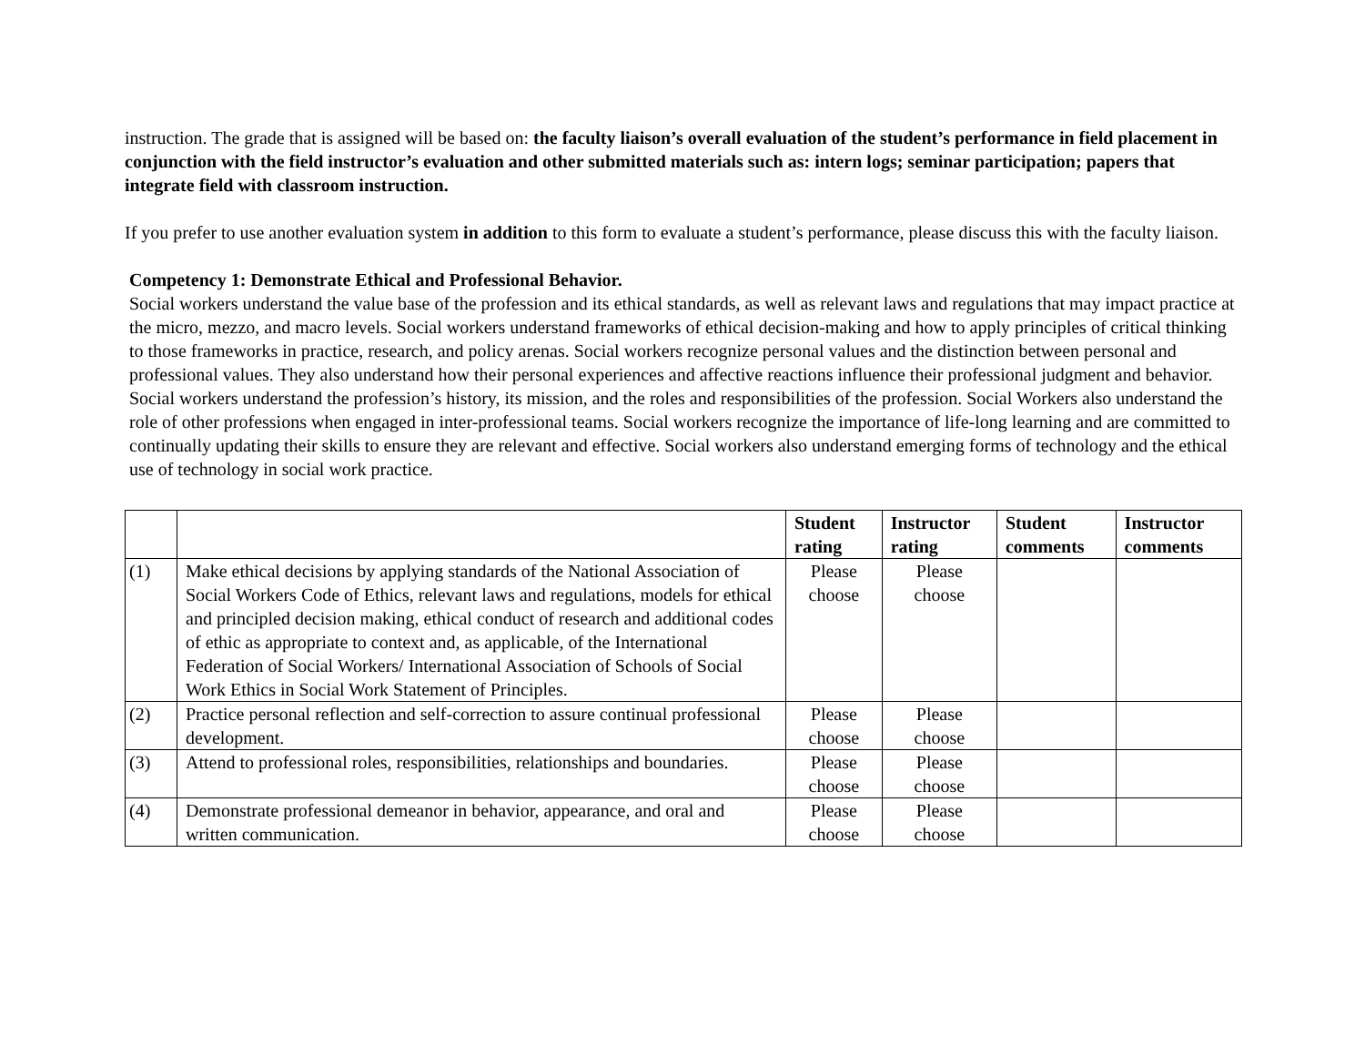instruction. The grade that is assigned will be based on: the faculty liaison’s overall evaluation of the student’s performance in field placement in conjunction with the field instructor’s evaluation and other submitted materials such as: intern logs; seminar participation; papers that integrate field with classroom instruction.
If you prefer to use another evaluation system in addition to this form to evaluate a student’s performance, please discuss this with the faculty liaison.
Competency 1: Demonstrate Ethical and Professional Behavior.
Social workers understand the value base of the profession and its ethical standards, as well as relevant laws and regulations that may impact practice at the micro, mezzo, and macro levels. Social workers understand frameworks of ethical decision-making and how to apply principles of critical thinking to those frameworks in practice, research, and policy arenas. Social workers recognize personal values and the distinction between personal and professional values. They also understand how their personal experiences and affective reactions influence their professional judgment and behavior. Social workers understand the profession’s history, its mission, and the roles and responsibilities of the profession. Social Workers also understand the role of other professions when engaged in inter-professional teams. Social workers recognize the importance of life-long learning and are committed to continually updating their skills to ensure they are relevant and effective. Social workers also understand emerging forms of technology and the ethical use of technology in social work practice.
| | | Student rating | Instructor rating | Student comments | Instructor comments |
| --- | --- | --- | --- | --- | --- |
| (1) | Make ethical decisions by applying standards of the National Association of Social Workers Code of Ethics, relevant laws and regulations, models for ethical and principled decision making, ethical conduct of research and additional codes of ethic as appropriate to context and, as applicable, of the International Federation of Social Workers/ International Association of Schools of Social Work Ethics in Social Work Statement of Principles. | Please choose | Please choose | | |
| (2) | Practice personal reflection and self-correction to assure continual professional development. | Please choose | Please choose | | |
| (3) | Attend to professional roles, responsibilities, relationships and boundaries. | Please choose | Please choose | | |
| (4) | Demonstrate professional demeanor in behavior, appearance, and oral and written communication. | Please choose | Please choose | | |